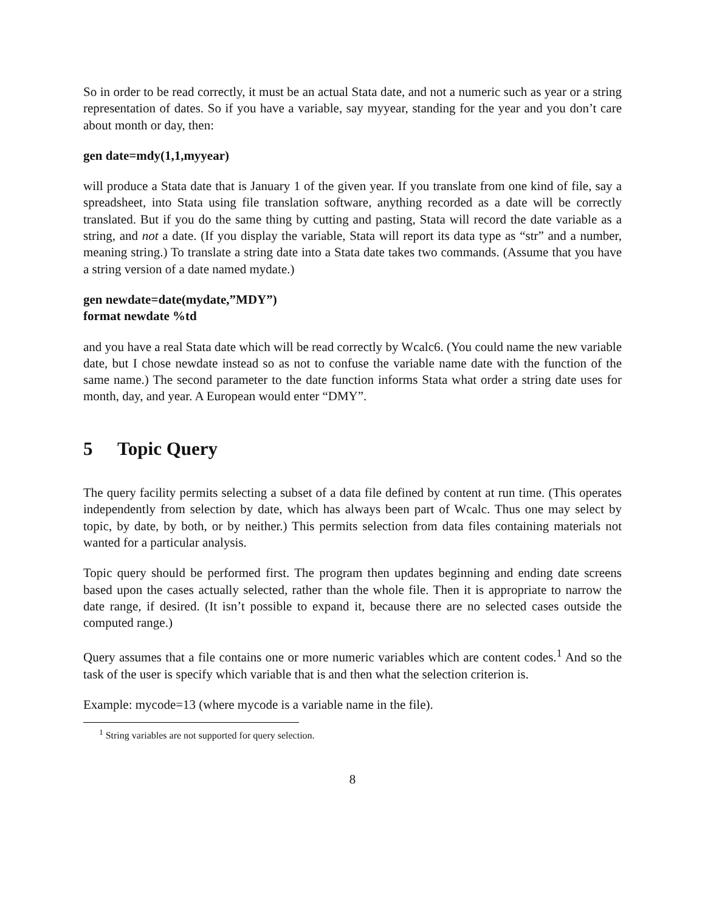So in order to be read correctly, it must be an actual Stata date, and not a numeric such as year or a string representation of dates. So if you have a variable, say myyear, standing for the year and you don’t care about month or day, then:
gen date=mdy(1,1,myyear)
will produce a Stata date that is January 1 of the given year. If you translate from one kind of file, say a spreadsheet, into Stata using file translation software, anything recorded as a date will be correctly translated. But if you do the same thing by cutting and pasting, Stata will record the date variable as a string, and not a date. (If you display the variable, Stata will report its data type as “str” and a number, meaning string.) To translate a string date into a Stata date takes two commands. (Assume that you have a string version of a date named mydate.)
gen newdate=date(mydate,”MDY”)
format newdate %td
and you have a real Stata date which will be read correctly by Wcalc6. (You could name the new variable date, but I chose newdate instead so as not to confuse the variable name date with the function of the same name.) The second parameter to the date function informs Stata what order a string date uses for month, day, and year. A European would enter “DMY”.
5 Topic Query
The query facility permits selecting a subset of a data file defined by content at run time. (This operates independently from selection by date, which has always been part of Wcalc. Thus one may select by topic, by date, by both, or by neither.) This permits selection from data files containing materials not wanted for a particular analysis.
Topic query should be performed first. The program then updates beginning and ending date screens based upon the cases actually selected, rather than the whole file. Then it is appropriate to narrow the date range, if desired. (It isn’t possible to expand it, because there are no selected cases outside the computed range.)
Query assumes that a file contains one or more numeric variables which are content codes.<sup>1</sup> And so the task of the user is specify which variable that is and then what the selection criterion is.
Example: mycode=13 (where mycode is a variable name in the file).
<sup>1</sup> String variables are not supported for query selection.
8